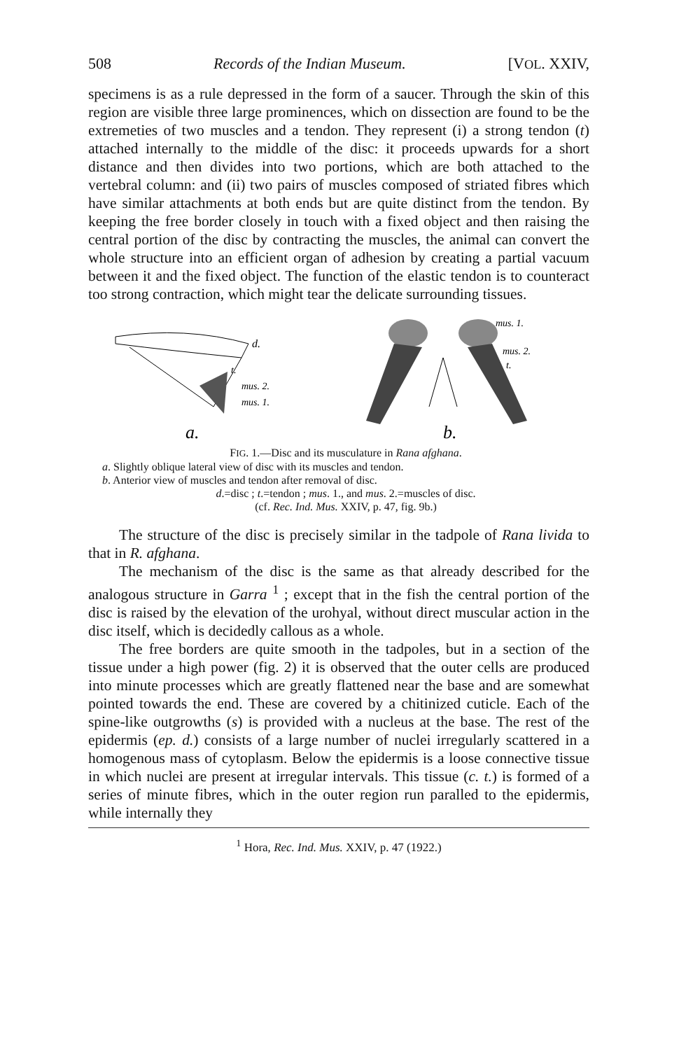508 Records of the Indian Museum. [VOL. XXIV,
specimens is as a rule depressed in the form of a saucer. Through the skin of this region are visible three large prominences, which on dissection are found to be the extremeties of two muscles and a tendon. They represent (i) a strong tendon (t) attached internally to the middle of the disc: it proceeds upwards for a short distance and then divides into two portions, which are both attached to the vertebral column: and (ii) two pairs of muscles composed of striated fibres which have similar attachments at both ends but are quite distinct from the tendon. By keeping the free border closely in touch with a fixed object and then raising the central portion of the disc by contracting the muscles, the animal can convert the whole structure into an efficient organ of adhesion by creating a partial vacuum between it and the fixed object. The function of the elastic tendon is to counteract too strong contraction, which might tear the delicate surrounding tissues.
d.
t.
mus. 2.
mus. 1.
a.
mus. 1.
mus. 2.
t.
b.
FIG. 1.—Disc and its musculature in Rana afghana.
a. Slightly oblique lateral view of disc with its muscles and tendon.
b. Anterior view of muscles and tendon after removal of disc.
d.=disc ; t.=tendon ; mus. 1., and mus. 2.=muscles of disc.
(cf. Rec. Ind. Mus. XXIV, p. 47, fig. 9b.)
The structure of the disc is precisely similar in the tadpole of Rana livida to that in R. afghana.
The mechanism of the disc is the same as that already described for the analogous structure in Garra <sup>1</sup> ; except that in the fish the central portion of the disc is raised by the elevation of the urohyal, without direct muscular action in the disc itself, which is decidedly callous as a whole.
The free borders are quite smooth in the tadpoles, but in a section of the tissue under a high power (fig. 2) it is observed that the outer cells are produced into minute processes which are greatly flattened near the base and are somewhat pointed towards the end. These are covered by a chitinized cuticle. Each of the spine-like outgrowths (s) is provided with a nucleus at the base. The rest of the epidermis (ep. d.) consists of a large number of nuclei irregularly scattered in a homogenous mass of cytoplasm. Below the epidermis is a loose connective tissue in which nuclei are present at irregular intervals. This tissue (c. t.) is formed of a series of minute fibres, which in the outer region run paralled to the epidermis, while internally they
<sup>1</sup> Hora, Rec. Ind. Mus. XXIV, p. 47 (1922.)